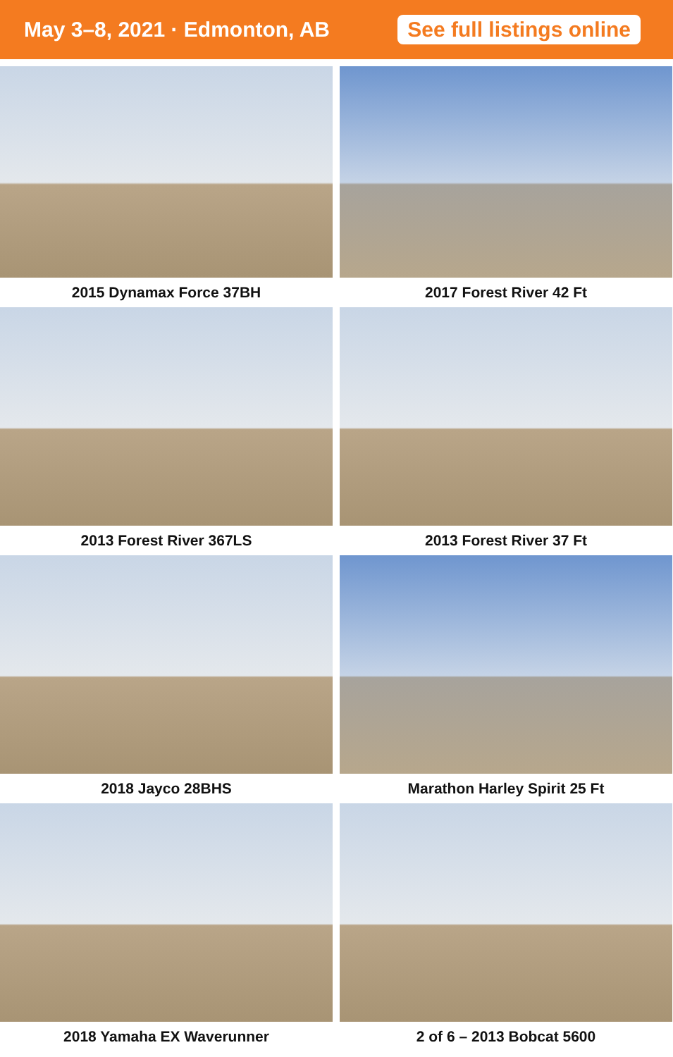May 3–8, 2021 · Edmonton, AB
See full listings online
2015 Dynamax Force 37BH
2017 Forest River 42 Ft
2013 Forest River 367LS
2013 Forest River 37 Ft
2018 Jayco 28BHS
Marathon Harley Spirit 25 Ft
2018 Yamaha EX Waverunner
2 of 6 – 2013 Bobcat 5600